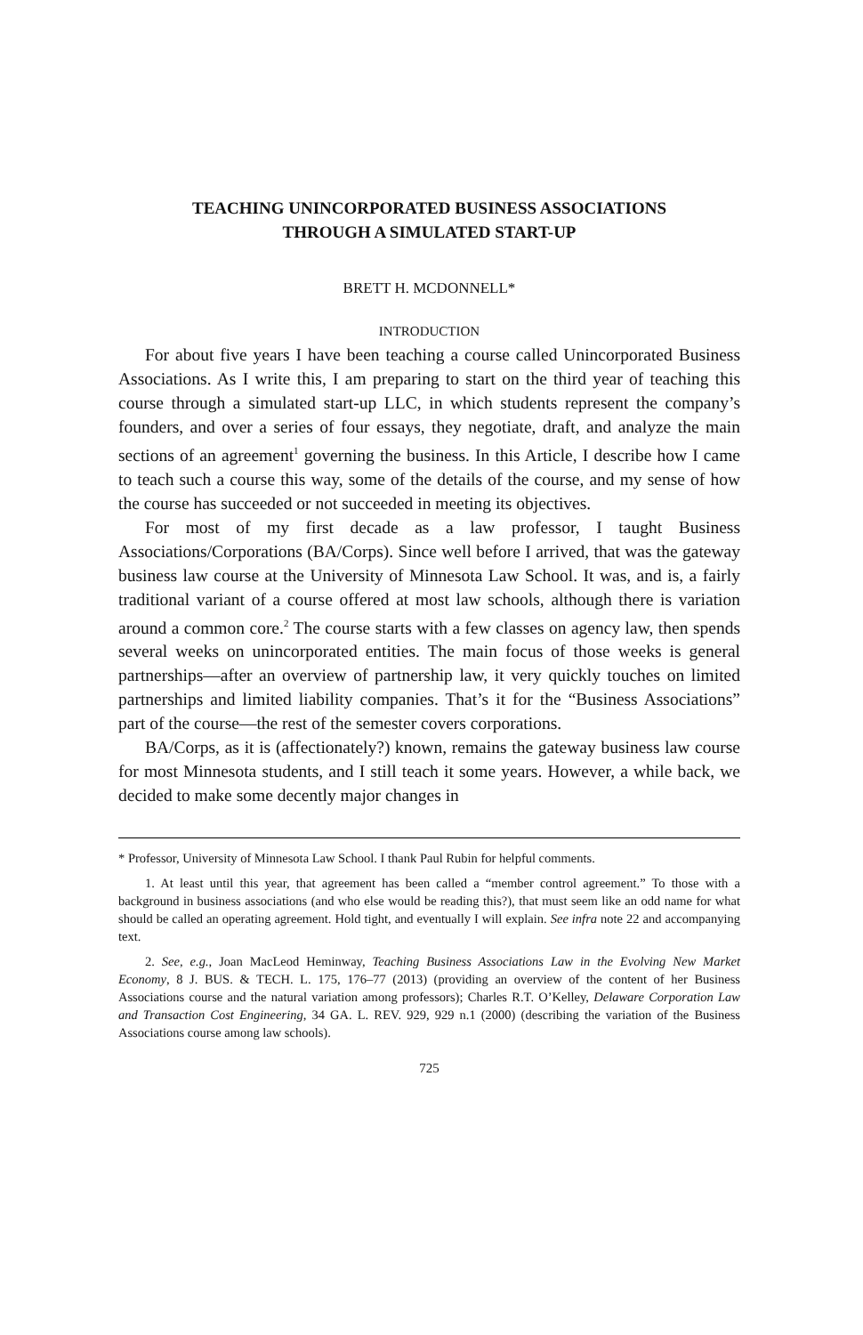TEACHING UNINCORPORATED BUSINESS ASSOCIATIONS
THROUGH A SIMULATED START-UP
BRETT H. MCDONNELL*
INTRODUCTION
For about five years I have been teaching a course called Unincorporated Business Associations. As I write this, I am preparing to start on the third year of teaching this course through a simulated start-up LLC, in which students represent the company’s founders, and over a series of four essays, they negotiate, draft, and analyze the main sections of an agreement<sup>1</sup> governing the business. In this Article, I describe how I came to teach such a course this way, some of the details of the course, and my sense of how the course has succeeded or not succeeded in meeting its objectives.
For most of my first decade as a law professor, I taught Business Associations/Corporations (BA/Corps). Since well before I arrived, that was the gateway business law course at the University of Minnesota Law School. It was, and is, a fairly traditional variant of a course offered at most law schools, although there is variation around a common core.<sup>2</sup> The course starts with a few classes on agency law, then spends several weeks on unincorporated entities. The main focus of those weeks is general partnerships—after an overview of partnership law, it very quickly touches on limited partnerships and limited liability companies. That’s it for the “Business Associations” part of the course—the rest of the semester covers corporations.
BA/Corps, as it is (affectionately?) known, remains the gateway business law course for most Minnesota students, and I still teach it some years. However, a while back, we decided to make some decently major changes in
* Professor, University of Minnesota Law School. I thank Paul Rubin for helpful comments.
1. At least until this year, that agreement has been called a “member control agreement.” To those with a background in business associations (and who else would be reading this?), that must seem like an odd name for what should be called an operating agreement. Hold tight, and eventually I will explain. See infra note 22 and accompanying text.
2. See, e.g., Joan MacLeod Heminway, Teaching Business Associations Law in the Evolving New Market Economy, 8 J. BUS. & TECH. L. 175, 176–77 (2013) (providing an overview of the content of her Business Associations course and the natural variation among professors); Charles R.T. O’Kelley, Delaware Corporation Law and Transaction Cost Engineering, 34 GA. L. REV. 929, 929 n.1 (2000) (describing the variation of the Business Associations course among law schools).
725